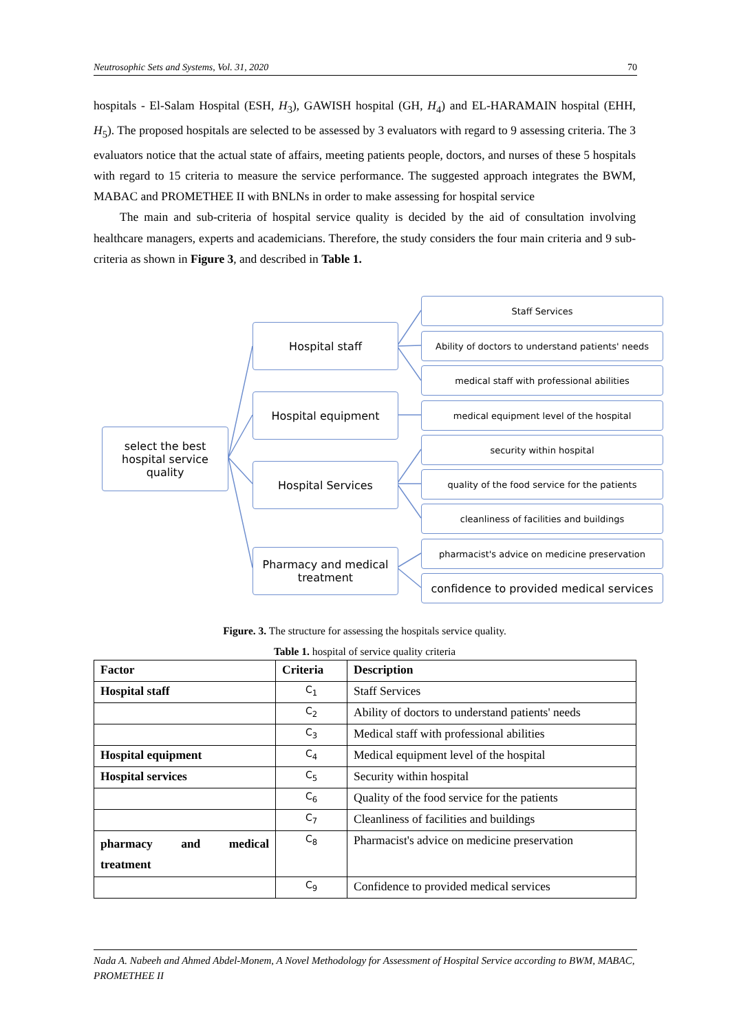Neutrosophic Sets and Systems, Vol. 31, 2020 70
hospitals - El-Salam Hospital (ESH, H<sub>3</sub>), GAWISH hospital (GH, H<sub>4</sub>) and EL-HARAMAIN hospital (EHH, H<sub>5</sub>). The proposed hospitals are selected to be assessed by 3 evaluators with regard to 9 assessing criteria. The 3 evaluators notice that the actual state of affairs, meeting patients people, doctors, and nurses of these 5 hospitals with regard to 15 criteria to measure the service performance. The suggested approach integrates the BWM, MABAC and PROMETHEE II with BNLNs in order to make assessing for hospital service
The main and sub-criteria of hospital service quality is decided by the aid of consultation involving healthcare managers, experts and academicians. Therefore, the study considers the four main criteria and 9 sub-criteria as shown in Figure 3, and described in Table 1.
select the best hospital service quality
Hospital staff
Hospital equipment
Hospital Services
Pharmacy and medical treatment
Staff Services
Ability of doctors to understand patients' needs
medical staff with professional abilities
medical equipment level of the hospital
security within hospital
quality of the food service for the patients
cleanliness of facilities and buildings
pharmacist's advice on medicine preservation
confidence to provided medical services
Figure. 3. The structure for assessing the hospitals service quality.
Table 1. hospital of service quality criteria
| Factor | Criteria | Description |
| --- | --- | --- |
| Hospital staff | C<sub>1</sub> | Staff Services |
| | C<sub>2</sub> | Ability of doctors to understand patients' needs |
| | C<sub>3</sub> | Medical staff with professional abilities |
| Hospital equipment | C<sub>4</sub> | Medical equipment level of the hospital |
| Hospital services | C<sub>5</sub> | Security within hospital |
| | C<sub>6</sub> | Quality of the food service for the patients |
| | C<sub>7</sub> | Cleanliness of facilities and buildings |
| pharmacy and medical treatment | C<sub>8</sub> | Pharmacist's advice on medicine preservation |
| | C<sub>9</sub> | Confidence to provided medical services |
Nada A. Nabeeh and Ahmed Abdel-Monem, A Novel Methodology for Assessment of Hospital Service according to BWM, MABAC, PROMETHEE II